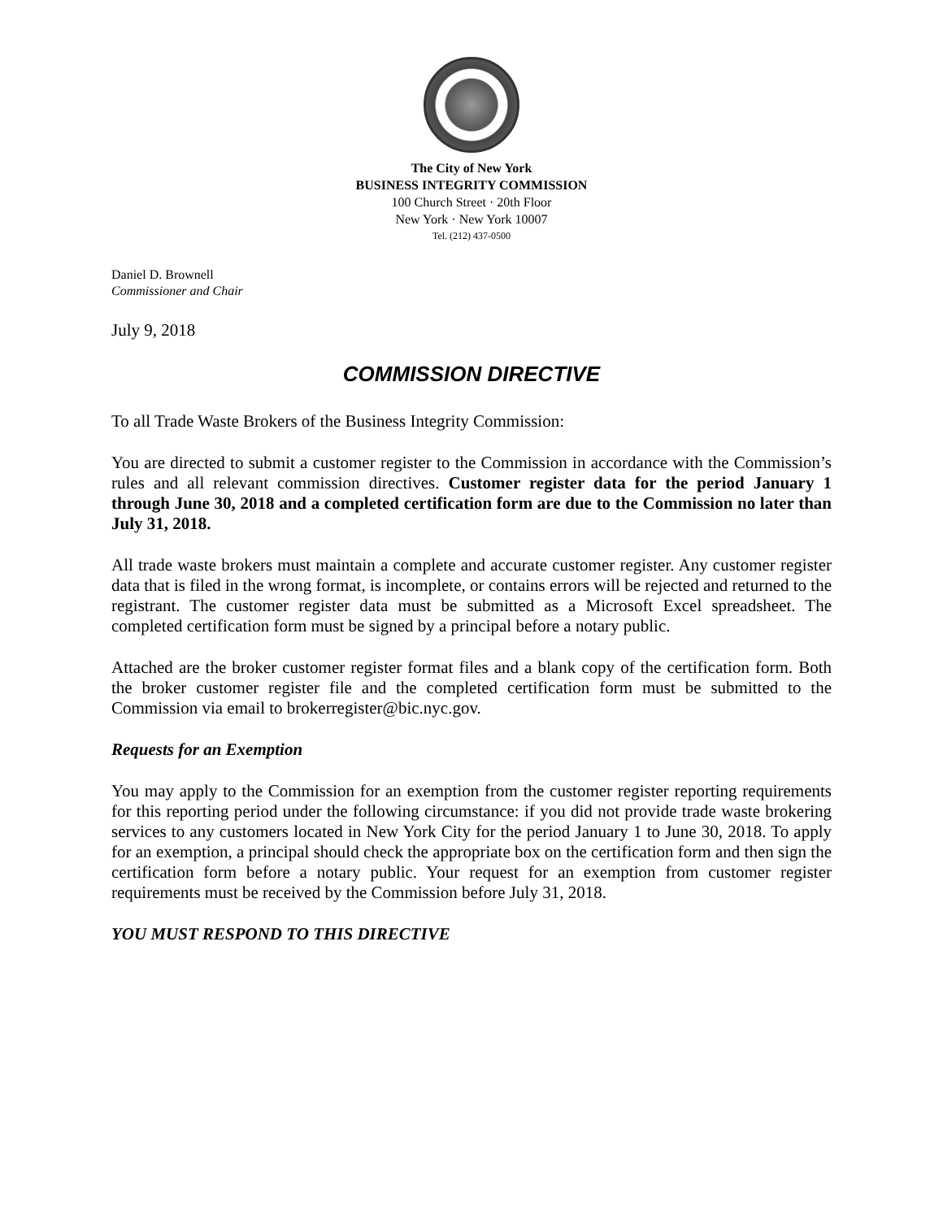The City of New York
BUSINESS INTEGRITY COMMISSION
100 Church Street · 20th Floor
New York · New York 10007
Tel. (212) 437-0500
Daniel D. Brownell
Commissioner and Chair
July 9, 2018
COMMISSION DIRECTIVE
To all Trade Waste Brokers of the Business Integrity Commission:
You are directed to submit a customer register to the Commission in accordance with the Commission’s rules and all relevant commission directives. Customer register data for the period January 1 through June 30, 2018 and a completed certification form are due to the Commission no later than July 31, 2018.
All trade waste brokers must maintain a complete and accurate customer register. Any customer register data that is filed in the wrong format, is incomplete, or contains errors will be rejected and returned to the registrant. The customer register data must be submitted as a Microsoft Excel spreadsheet. The completed certification form must be signed by a principal before a notary public.
Attached are the broker customer register format files and a blank copy of the certification form. Both the broker customer register file and the completed certification form must be submitted to the Commission via email to brokerregister@bic.nyc.gov.
Requests for an Exemption
You may apply to the Commission for an exemption from the customer register reporting requirements for this reporting period under the following circumstance: if you did not provide trade waste brokering services to any customers located in New York City for the period January 1 to June 30, 2018. To apply for an exemption, a principal should check the appropriate box on the certification form and then sign the certification form before a notary public. Your request for an exemption from customer register requirements must be received by the Commission before July 31, 2018.
YOU MUST RESPOND TO THIS DIRECTIVE